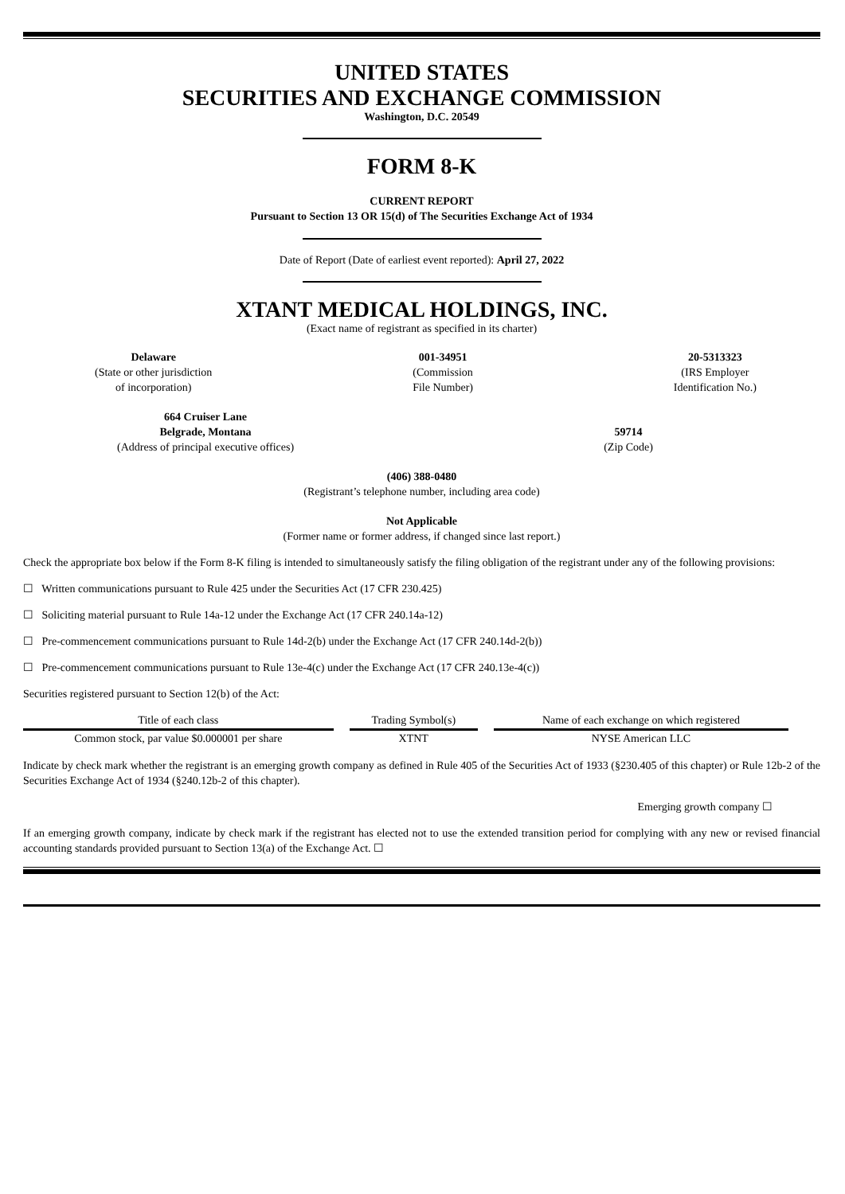UNITED STATES
SECURITIES AND EXCHANGE COMMISSION
Washington, D.C. 20549
FORM 8-K
CURRENT REPORT
Pursuant to Section 13 OR 15(d) of The Securities Exchange Act of 1934
Date of Report (Date of earliest event reported): April 27, 2022
XTANT MEDICAL HOLDINGS, INC.
(Exact name of registrant as specified in its charter)
Delaware
(State or other jurisdiction
of incorporation)
001-34951
(Commission
File Number)
20-5313323
(IRS Employer
Identification No.)
664 Cruiser Lane
Belgrade, Montana
(Address of principal executive offices)
59714
(Zip Code)
(406) 388-0480
(Registrant’s telephone number, including area code)
Not Applicable
(Former name or former address, if changed since last report.)
Check the appropriate box below if the Form 8-K filing is intended to simultaneously satisfy the filing obligation of the registrant under any of the following provisions:
☐ Written communications pursuant to Rule 425 under the Securities Act (17 CFR 230.425)
☐ Soliciting material pursuant to Rule 14a-12 under the Exchange Act (17 CFR 240.14a-12)
☐ Pre-commencement communications pursuant to Rule 14d-2(b) under the Exchange Act (17 CFR 240.14d-2(b))
☐ Pre-commencement communications pursuant to Rule 13e-4(c) under the Exchange Act (17 CFR 240.13e-4(c))
Securities registered pursuant to Section 12(b) of the Act:
| Title of each class | Trading Symbol(s) | Name of each exchange on which registered |
| --- | --- | --- |
| Common stock, par value $0.000001 per share | XTNT | NYSE American LLC |
Indicate by check mark whether the registrant is an emerging growth company as defined in Rule 405 of the Securities Act of 1933 (§230.405 of this chapter) or Rule 12b-2 of the Securities Exchange Act of 1934 (§240.12b-2 of this chapter).
Emerging growth company ☐
If an emerging growth company, indicate by check mark if the registrant has elected not to use the extended transition period for complying with any new or revised financial accounting standards provided pursuant to Section 13(a) of the Exchange Act. ☐